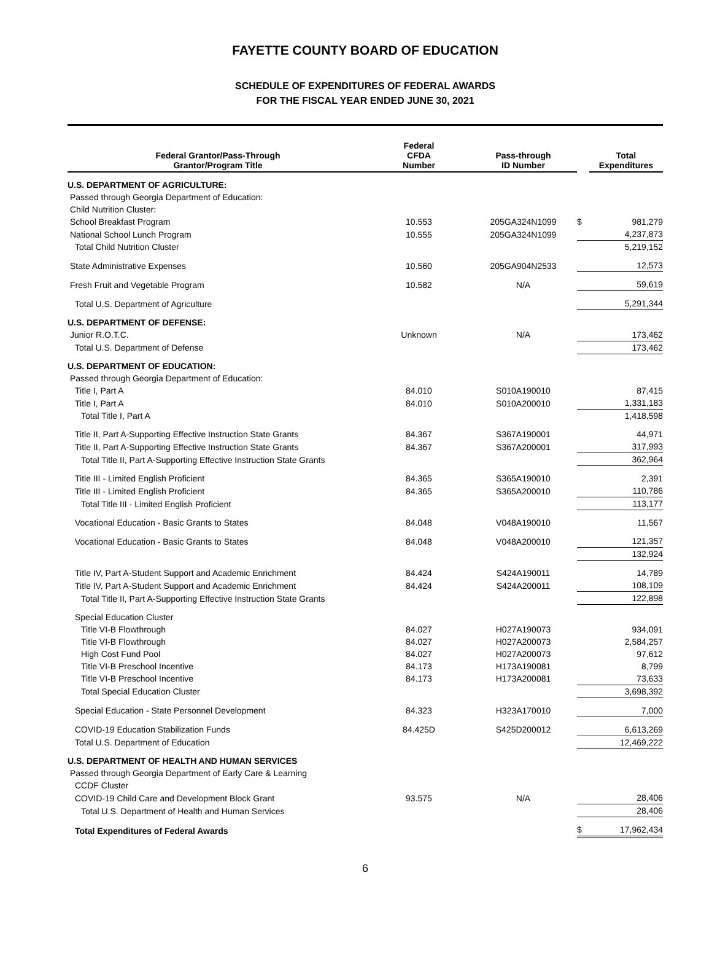FAYETTE COUNTY BOARD OF EDUCATION
SCHEDULE OF EXPENDITURES OF FEDERAL AWARDS
FOR THE FISCAL YEAR ENDED JUNE 30, 2021
| Federal Grantor/Pass-Through Grantor/Program Title | Federal CFDA Number | Pass-through ID Number | | Total Expenditures |
| --- | --- | --- | --- | --- |
| U.S. DEPARTMENT OF AGRICULTURE: | | | | |
| Passed through Georgia Department of Education: | | | | |
| Child Nutrition Cluster: | | | | |
| School Breakfast Program | 10.553 | 205GA324N1099 | $ | 981,279 |
| National School Lunch Program | 10.555 | 205GA324N1099 | | 4,237,873 |
| Total Child Nutrition Cluster | | | | 5,219,152 |
| State Administrative Expenses | 10.560 | 205GA904N2533 | | 12,573 |
| Fresh Fruit and Vegetable Program | 10.582 | N/A | | 59,619 |
| Total U.S. Department of Agriculture | | | | 5,291,344 |
| U.S. DEPARTMENT OF DEFENSE: | | | | |
| Junior R.O.T.C. | Unknown | N/A | | 173,462 |
| Total U.S. Department of Defense | | | | 173,462 |
| U.S. DEPARTMENT OF EDUCATION: | | | | |
| Passed through Georgia Department of Education: | | | | |
| Title I, Part A | 84.010 | S010A190010 | | 87,415 |
| Title I, Part A | 84.010 | S010A200010 | | 1,331,183 |
| Total Title I, Part A | | | | 1,418,598 |
| Title II, Part A-Supporting Effective Instruction State Grants | 84.367 | S367A190001 | | 44,971 |
| Title II, Part A-Supporting Effective Instruction State Grants | 84.367 | S367A200001 | | 317,993 |
| Total Title II, Part A-Supporting Effective Instruction State Grants | | | | 362,964 |
| Title III - Limited English Proficient | 84.365 | S365A190010 | | 2,391 |
| Title III - Limited English Proficient | 84.365 | S365A200010 | | 110,786 |
| Total Title III - Limited English Proficient | | | | 113,177 |
| Vocational Education - Basic Grants to States | 84.048 | V048A190010 | | 11,567 |
| Vocational Education - Basic Grants to States | 84.048 | V048A200010 | | 121,357 |
| | | | | 132,924 |
| Title IV, Part A-Student Support and Academic Enrichment | 84.424 | S424A190011 | | 14,789 |
| Title IV, Part A-Student Support and Academic Enrichment | 84.424 | S424A200011 | | 108,109 |
| Total Title II, Part A-Supporting Effective Instruction State Grants | | | | 122,898 |
| Special Education Cluster | | | | |
| Title VI-B Flowthrough | 84.027 | H027A190073 | | 934,091 |
| Title VI-B Flowthrough | 84.027 | H027A200073 | | 2,584,257 |
| High Cost Fund Pool | 84.027 | H027A200073 | | 97,612 |
| Title VI-B Preschool Incentive | 84.173 | H173A190081 | | 8,799 |
| Title VI-B Preschool Incentive | 84.173 | H173A200081 | | 73,633 |
| Total Special Education Cluster | | | | 3,698,392 |
| Special Education - State Personnel Development | 84.323 | H323A170010 | | 7,000 |
| COVID-19 Education Stabilization Funds | 84.425D | S425D200012 | | 6,613,269 |
| Total U.S. Department of Education | | | | 12,469,222 |
| U.S. DEPARTMENT OF HEALTH AND HUMAN SERVICES | | | | |
| Passed through Georgia Department of Early Care & Learning | | | | |
| CCDF Cluster | | | | |
| COVID-19 Child Care and Development Block Grant | 93.575 | N/A | | 28,406 |
| Total U.S. Department of Health and Human Services | | | | 28,406 |
| Total Expenditures of Federal Awards | | | $ | 17,962,434 |
6